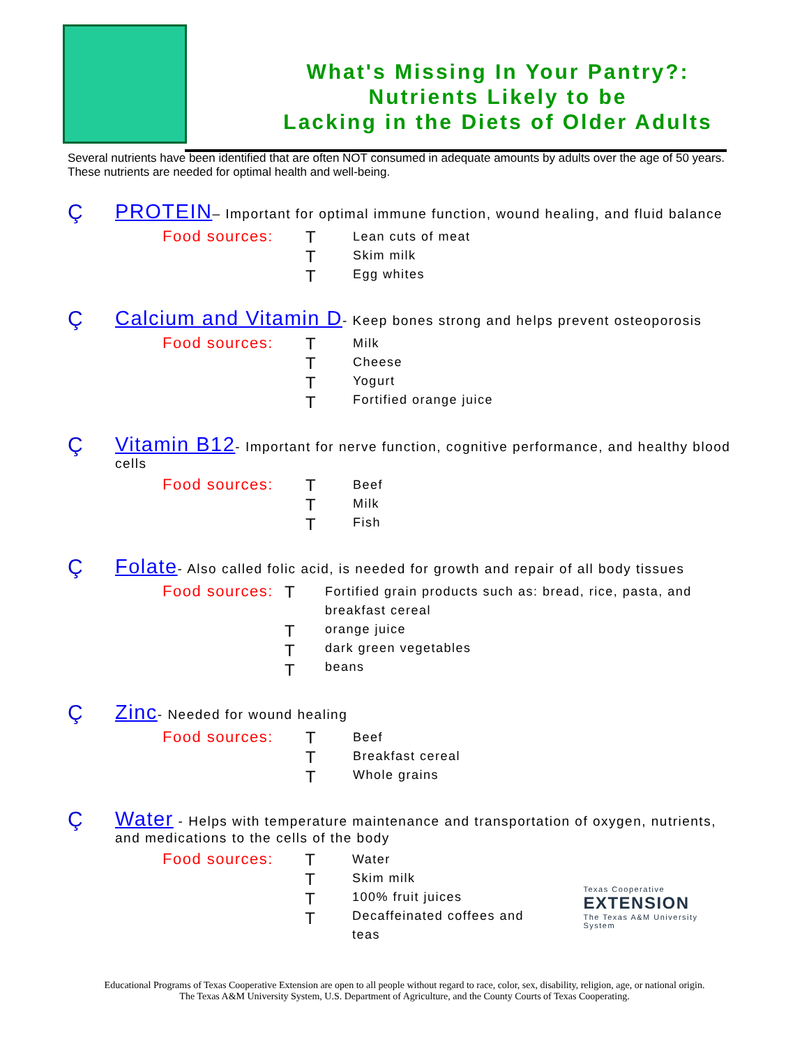What's Missing In Your Pantry?:
Nutrients Likely to be
Lacking in the Diets of Older Adults
Several nutrients have been identified that are often NOT consumed in adequate amounts by adults over the age of 50 years. These nutrients are needed for optimal health and well-being.
Ç PROTEIN– Important for optimal immune function, wound healing, and fluid balance
Food sources: T
T
T
Lean cuts of meat
Skim milk
Egg whites
Ç Calcium and Vitamin D- Keep bones strong and helps prevent osteoporosis
Food sources: T
T
T
T
Milk
Cheese
Yogurt
Fortified orange juice
Ç Vitamin B12- Important for nerve function, cognitive performance, and healthy blood cells
Food sources: T
T
T
Beef
Milk
Fish
Ç Folate- Also called folic acid, is needed for growth and repair of all body tissues
Food sources: T
T
T
T
Fortified grain products such as: bread, rice, pasta, and breakfast cereal
orange juice
dark green vegetables
beans
Ç Zinc- Needed for wound healing
Food sources: T
T
T
Beef
Breakfast cereal
Whole grains
Ç Water - Helps with temperature maintenance and transportation of oxygen, nutrients, and medications to the cells of the body
Food sources: T
T
T
T
Water
Skim milk
100% fruit juices
Decaffeinated coffees and teas
Texas Cooperative
EXTENSION
The Texas A&M University System
Educational Programs of Texas Cooperative Extension are open to all people without regard to race, color, sex, disability, religion, age, or national origin.
The Texas A&M University System, U.S. Department of Agriculture, and the County Courts of Texas Cooperating.